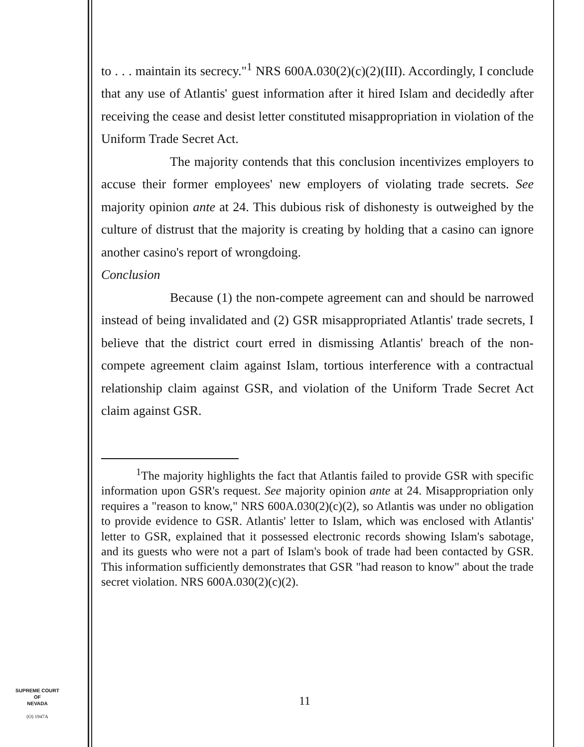to . . . maintain its secrecy."<sup>1</sup> NRS 600A.030(2)(c)(2)(III). Accordingly, I conclude that any use of Atlantis' guest information after it hired Islam and decidedly after receiving the cease and desist letter constituted misappropriation in violation of the Uniform Trade Secret Act.
The majority contends that this conclusion incentivizes employers to accuse their former employees' new employers of violating trade secrets. See majority opinion ante at 24. This dubious risk of dishonesty is outweighed by the culture of distrust that the majority is creating by holding that a casino can ignore another casino's report of wrongdoing.
Conclusion
Because (1) the non-compete agreement can and should be narrowed instead of being invalidated and (2) GSR misappropriated Atlantis' trade secrets, I believe that the district court erred in dismissing Atlantis' breach of the non-compete agreement claim against Islam, tortious interference with a contractual relationship claim against GSR, and violation of the Uniform Trade Secret Act claim against GSR.
<sup>1</sup> The majority highlights the fact that Atlantis failed to provide GSR with specific information upon GSR's request. See majority opinion ante at 24. Misappropriation only requires a "reason to know," NRS 600A.030(2)(c)(2), so Atlantis was under no obligation to provide evidence to GSR. Atlantis' letter to Islam, which was enclosed with Atlantis' letter to GSR, explained that it possessed electronic records showing Islam's sabotage, and its guests who were not a part of Islam's book of trade had been contacted by GSR. This information sufficiently demonstrates that GSR "had reason to know" about the trade secret violation. NRS 600A.030(2)(c)(2).
SUPREME COURT
OF
NEVADA
(O) 1947A
11